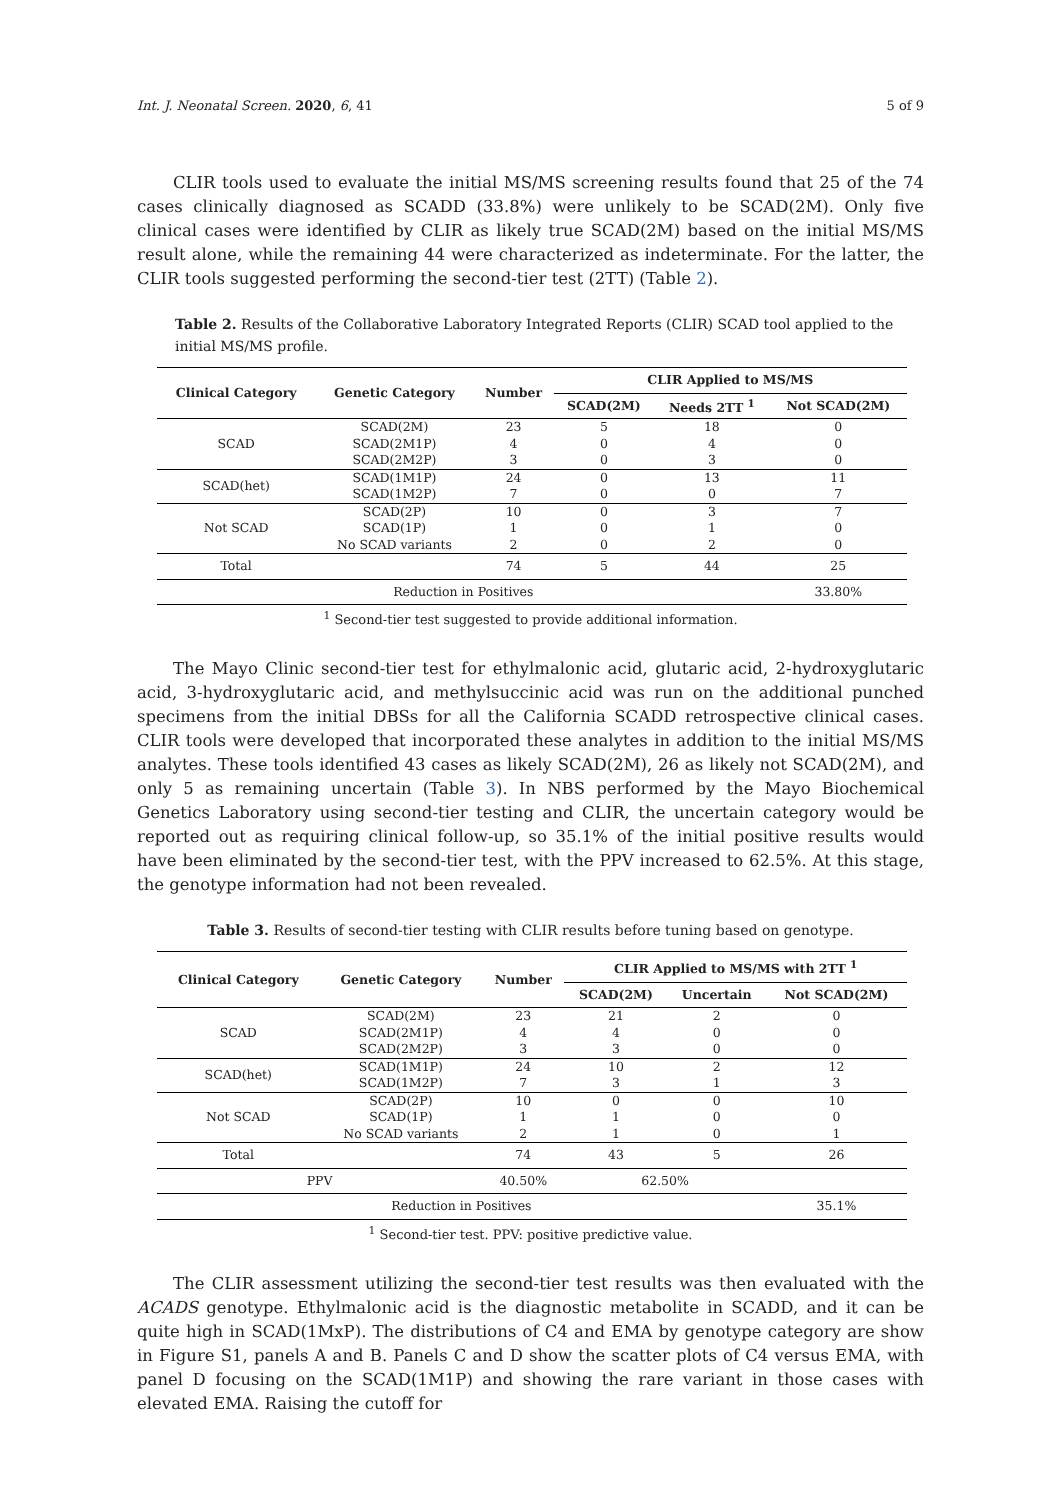Int. J. Neonatal Screen. 2020, 6, 41 5 of 9
CLIR tools used to evaluate the initial MS/MS screening results found that 25 of the 74 cases clinically diagnosed as SCADD (33.8%) were unlikely to be SCAD(2M). Only five clinical cases were identified by CLIR as likely true SCAD(2M) based on the initial MS/MS result alone, while the remaining 44 were characterized as indeterminate. For the latter, the CLIR tools suggested performing the second-tier test (2TT) (Table 2).
Table 2. Results of the Collaborative Laboratory Integrated Reports (CLIR) SCAD tool applied to the initial MS/MS profile.
| Clinical Category | Genetic Category | Number | CLIR Applied to MS/MS | | |
| --- | --- | --- | --- | --- | --- |
| | | | SCAD(2M) | Needs 2TT <sup>1</sup> | Not SCAD(2M) |
| SCAD | SCAD(2M) | 23 | 5 | 18 | 0 |
| | SCAD(2M1P) | 4 | 0 | 4 | 0 |
| | SCAD(2M2P) | 3 | 0 | 3 | 0 |
| SCAD(het) | SCAD(1M1P) | 24 | 0 | 13 | 11 |
| | SCAD(1M2P) | 7 | 0 | 0 | 7 |
| Not SCAD | SCAD(2P) | 10 | 0 | 3 | 7 |
| | SCAD(1P) | 1 | 0 | 1 | 0 |
| | No SCAD variants | 2 | 0 | 2 | 0 |
| Total | | 74 | 5 | 44 | 25 |
| Reduction in Positives | | | | | 33.80% |
<sup>1</sup> Second-tier test suggested to provide additional information.
The Mayo Clinic second-tier test for ethylmalonic acid, glutaric acid, 2-hydroxyglutaric acid, 3-hydroxyglutaric acid, and methylsuccinic acid was run on the additional punched specimens from the initial DBSs for all the California SCADD retrospective clinical cases. CLIR tools were developed that incorporated these analytes in addition to the initial MS/MS analytes. These tools identified 43 cases as likely SCAD(2M), 26 as likely not SCAD(2M), and only 5 as remaining uncertain (Table 3). In NBS performed by the Mayo Biochemical Genetics Laboratory using second-tier testing and CLIR, the uncertain category would be reported out as requiring clinical follow-up, so 35.1% of the initial positive results would have been eliminated by the second-tier test, with the PPV increased to 62.5%. At this stage, the genotype information had not been revealed.
Table 3. Results of second-tier testing with CLIR results before tuning based on genotype.
| Clinical Category | Genetic Category | Number | CLIR Applied to MS/MS with 2TT <sup>1</sup> | | |
| --- | --- | --- | --- | --- | --- |
| | | | SCAD(2M) | Uncertain | Not SCAD(2M) |
| SCAD | SCAD(2M) | 23 | 21 | 2 | 0 |
| | SCAD(2M1P) | 4 | 4 | 0 | 0 |
| | SCAD(2M2P) | 3 | 3 | 0 | 0 |
| SCAD(het) | SCAD(1M1P) | 24 | 10 | 2 | 12 |
| | SCAD(1M2P) | 7 | 3 | 1 | 3 |
| Not SCAD | SCAD(2P) | 10 | 0 | 0 | 10 |
| | SCAD(1P) | 1 | 1 | 0 | 0 |
| | No SCAD variants | 2 | 1 | 0 | 1 |
| Total | | 74 | 43 | 5 | 26 |
| PPV | | 40.50% | 62.50% | | |
| Reduction in Positives | | | | | 35.1% |
<sup>1</sup> Second-tier test. PPV: positive predictive value.
The CLIR assessment utilizing the second-tier test results was then evaluated with the ACADS genotype. Ethylmalonic acid is the diagnostic metabolite in SCADD, and it can be quite high in SCAD(1MxP). The distributions of C4 and EMA by genotype category are show in Figure S1, panels A and B. Panels C and D show the scatter plots of C4 versus EMA, with panel D focusing on the SCAD(1M1P) and showing the rare variant in those cases with elevated EMA. Raising the cutoff for